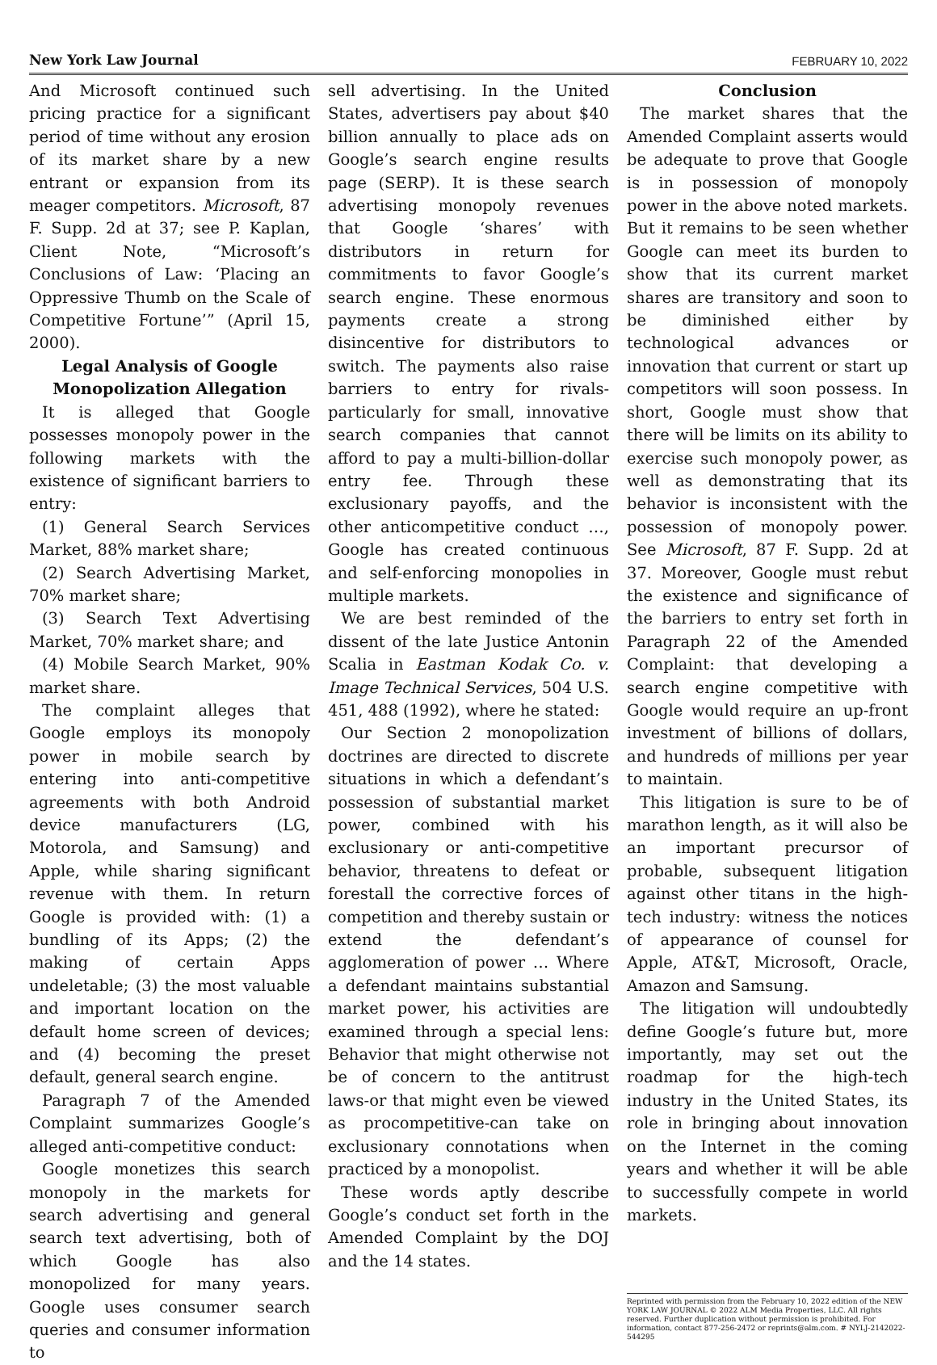New York Law Journal FEBRUARY 10, 2022
And Microsoft continued such pricing practice for a significant period of time without any erosion of its market share by a new entrant or expansion from its meager competitors. Microsoft, 87 F. Supp. 2d at 37; see P. Kaplan, Client Note, “Microsoft’s Conclusions of Law: ‘Placing an Oppressive Thumb on the Scale of Competitive Fortune’” (April 15, 2000).
Legal Analysis of Google Monopolization Allegation
It is alleged that Google possesses monopoly power in the following markets with the existence of significant barriers to entry:
(1) General Search Services Market, 88% market share;
(2) Search Advertising Market, 70% market share;
(3) Search Text Advertising Market, 70% market share; and
(4) Mobile Search Market, 90% market share.
The complaint alleges that Google employs its monopoly power in mobile search by entering into anti-competitive agreements with both Android device manufacturers (LG, Motorola, and Samsung) and Apple, while sharing significant revenue with them. In return Google is provided with: (1) a bundling of its Apps; (2) the making of certain Apps undeletable; (3) the most valuable and important location on the default home screen of devices; and (4) becoming the preset default, general search engine.
Paragraph 7 of the Amended Complaint summarizes Google’s alleged anti-competitive conduct:
Google monetizes this search monopoly in the markets for search advertising and general search text advertising, both of which Google has also monopolized for many years. Google uses consumer search queries and consumer information to
sell advertising. In the United States, advertisers pay about $40 billion annually to place ads on Google’s search engine results page (SERP). It is these search advertising monopoly revenues that Google ‘shares’ with distributors in return for commitments to favor Google’s search engine. These enormous payments create a strong disincentive for distributors to switch. The payments also raise barriers to entry for rivals-particularly for small, innovative search companies that cannot afford to pay a multi-billion-dollar entry fee. Through these exclusionary payoffs, and the other anticompetitive conduct …, Google has created continuous and self-enforcing monopolies in multiple markets.
We are best reminded of the dissent of the late Justice Antonin Scalia in Eastman Kodak Co. v. Image Technical Services, 504 U.S. 451, 488 (1992), where he stated:
Our Section 2 monopolization doctrines are directed to discrete situations in which a defendant’s possession of substantial market power, combined with his exclusionary or anti-competitive behavior, threatens to defeat or forestall the corrective forces of competition and thereby sustain or extend the defendant’s agglomeration of power … Where a defendant maintains substantial market power, his activities are examined through a special lens: Behavior that might otherwise not be of concern to the antitrust laws-or that might even be viewed as procompetitive-can take on exclusionary connotations when practiced by a monopolist.
These words aptly describe Google’s conduct set forth in the Amended Complaint by the DOJ and the 14 states.
Conclusion
The market shares that the Amended Complaint asserts would be adequate to prove that Google is in possession of monopoly power in the above noted markets. But it remains to be seen whether Google can meet its burden to show that its current market shares are transitory and soon to be diminished either by technological advances or innovation that current or start up competitors will soon possess. In short, Google must show that there will be limits on its ability to exercise such monopoly power, as well as demonstrating that its behavior is inconsistent with the possession of monopoly power. See Microsoft, 87 F. Supp. 2d at 37. Moreover, Google must rebut the existence and significance of the barriers to entry set forth in Paragraph 22 of the Amended Complaint: that developing a search engine competitive with Google would require an up-front investment of billions of dollars, and hundreds of millions per year to maintain.
This litigation is sure to be of marathon length, as it will also be an important precursor of probable, subsequent litigation against other titans in the high-tech industry: witness the notices of appearance of counsel for Apple, AT&T, Microsoft, Oracle, Amazon and Samsung.
The litigation will undoubtedly define Google’s future but, more importantly, may set out the roadmap for the high-tech industry in the United States, its role in bringing about innovation on the Internet in the coming years and whether it will be able to successfully compete in world markets.
Reprinted with permission from the February 10, 2022 edition of the NEW YORK LAW JOURNAL © 2022 ALM Media Properties, LLC. All rights reserved. Further duplication without permission is prohibited. For information, contact 877-256-2472 or reprints@alm.com. # NYLJ-2142022-544295